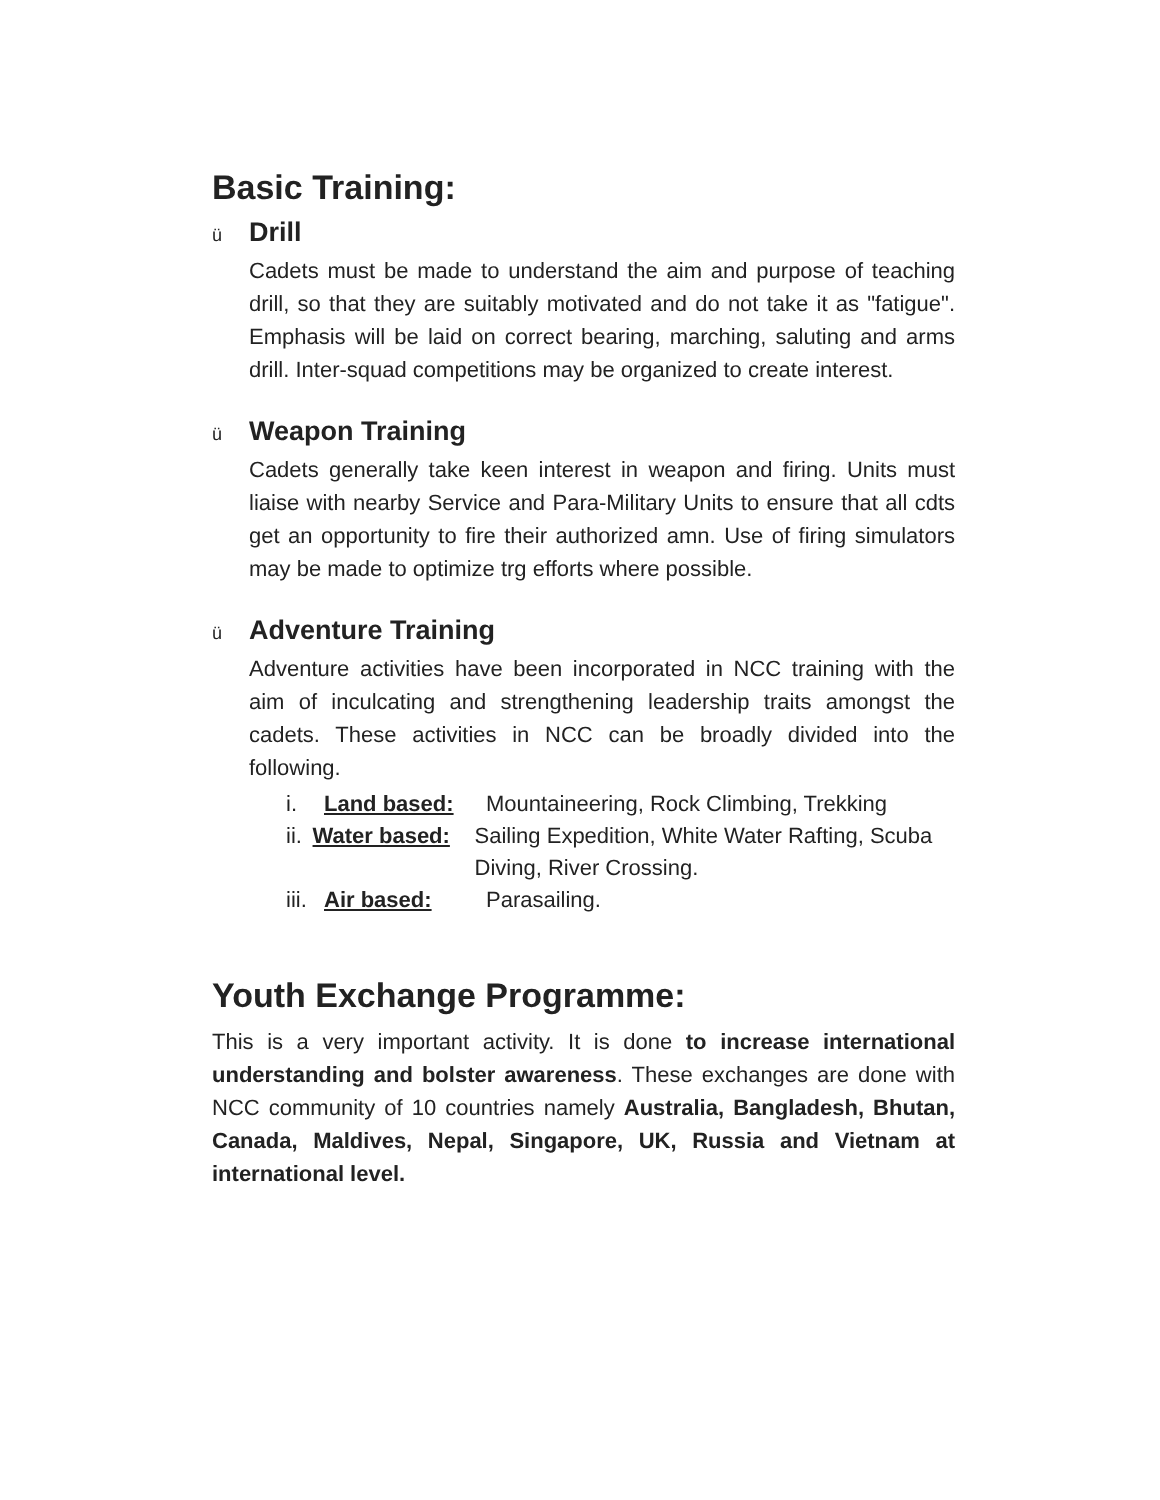Basic Training:
ü Drill
Cadets must be made to understand the aim and purpose of teaching drill, so that they are suitably motivated and do not take it as "fatigue". Emphasis will be laid on correct bearing, marching, saluting and arms drill. Inter-squad competitions may be organized to create interest.
ü Weapon Training
Cadets generally take keen interest in weapon and firing. Units must liaise with nearby Service and Para-Military Units to ensure that all cdts get an opportunity to fire their authorized amn. Use of firing simulators may be made to optimize trg efforts where possible.
ü Adventure Training
Adventure activities have been incorporated in NCC training with the aim of inculcating and strengthening leadership traits amongst the cadets. These activities in NCC can be broadly divided into the following.
i. Land based: Mountaineering, Rock Climbing, Trekking
ii. Water based: Sailing Expedition, White Water Rafting, Scuba Diving, River Crossing.
iii. Air based: Parasailing.
Youth Exchange Programme:
This is a very important activity. It is done to increase international understanding and bolster awareness. These exchanges are done with NCC community of 10 countries namely Australia, Bangladesh, Bhutan, Canada, Maldives, Nepal, Singapore, UK, Russia and Vietnam at international level.